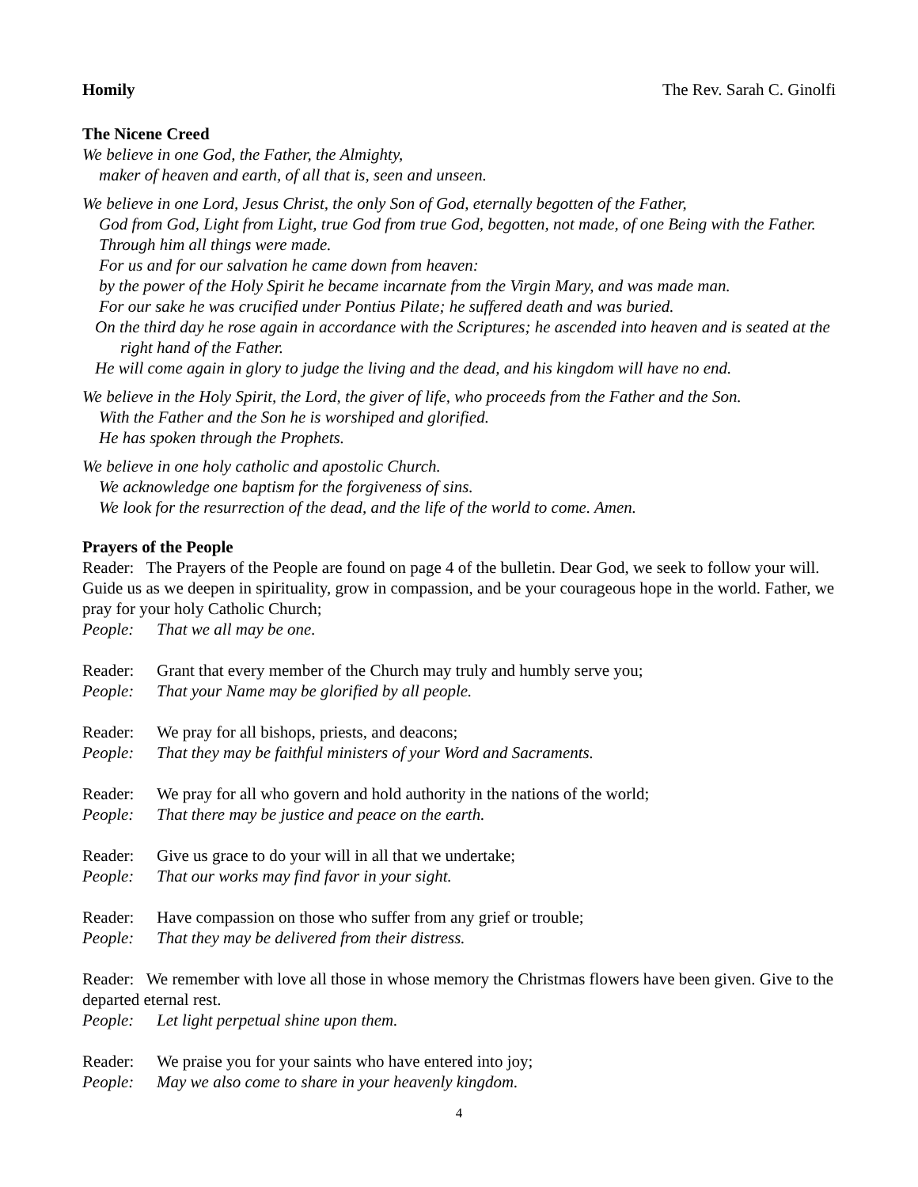Homily The Rev. Sarah C. Ginolfi
The Nicene Creed
We believe in one God, the Father, the Almighty,
maker of heaven and earth, of all that is, seen and unseen.
We believe in one Lord, Jesus Christ, the only Son of God, eternally begotten of the Father,
God from God, Light from Light, true God from true God, begotten, not made, of one Being with the Father.
Through him all things were made.
For us and for our salvation he came down from heaven:
by the power of the Holy Spirit he became incarnate from the Virgin Mary, and was made man.
For our sake he was crucified under Pontius Pilate; he suffered death and was buried.
On the third day he rose again in accordance with the Scriptures; he ascended into heaven and is seated at the
right hand of the Father.
He will come again in glory to judge the living and the dead, and his kingdom will have no end.
We believe in the Holy Spirit, the Lord, the giver of life, who proceeds from the Father and the Son.
With the Father and the Son he is worshiped and glorified.
He has spoken through the Prophets.
We believe in one holy catholic and apostolic Church.
We acknowledge one baptism for the forgiveness of sins.
We look for the resurrection of the dead, and the life of the world to come. Amen.
Prayers of the People
Reader: The Prayers of the People are found on page 4 of the bulletin. Dear God, we seek to follow your will. Guide us as we deepen in spirituality, grow in compassion, and be your courageous hope in the world. Father, we pray for your holy Catholic Church;
People: That we all may be one.
Reader: Grant that every member of the Church may truly and humbly serve you;
People: That your Name may be glorified by all people.
Reader: We pray for all bishops, priests, and deacons;
People: That they may be faithful ministers of your Word and Sacraments.
Reader: We pray for all who govern and hold authority in the nations of the world;
People: That there may be justice and peace on the earth.
Reader: Give us grace to do your will in all that we undertake;
People: That our works may find favor in your sight.
Reader: Have compassion on those who suffer from any grief or trouble;
People: That they may be delivered from their distress.
Reader: We remember with love all those in whose memory the Christmas flowers have been given. Give to the departed eternal rest.
People: Let light perpetual shine upon them.
Reader: We praise you for your saints who have entered into joy;
People: May we also come to share in your heavenly kingdom.
4